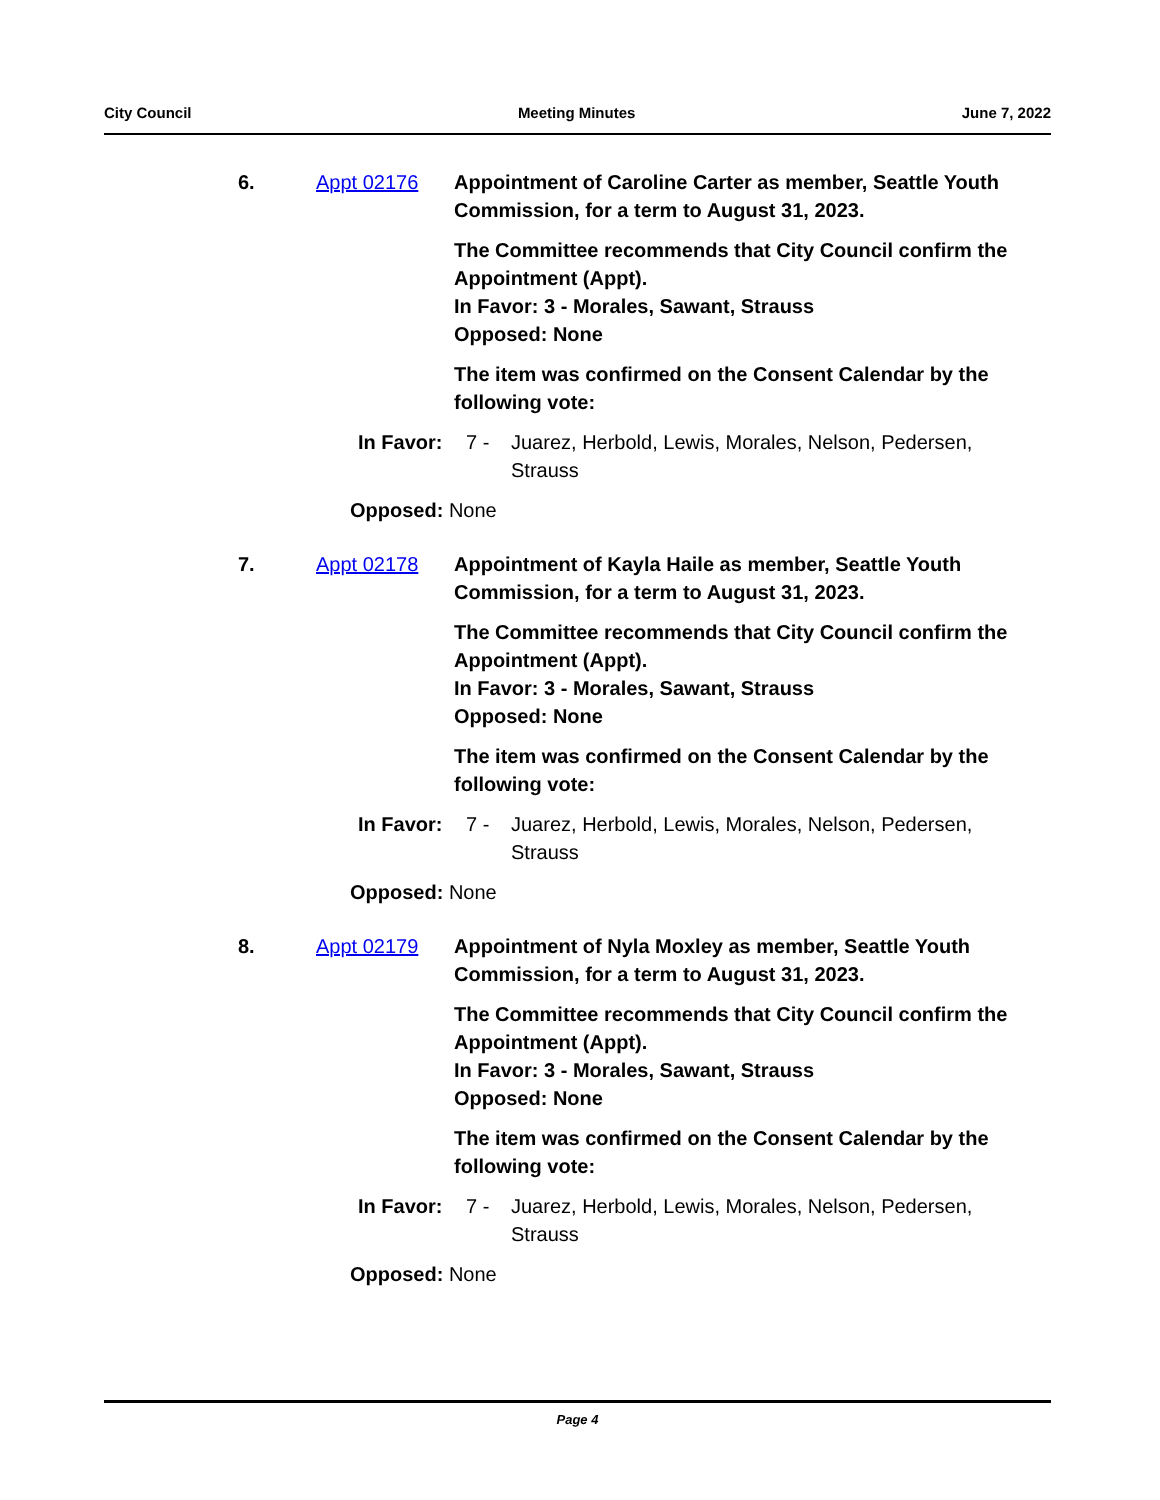City Council Meeting Minutes June 7, 2022
6. Appt 02176 Appointment of Caroline Carter as member, Seattle Youth Commission, for a term to August 31, 2023.
The Committee recommends that City Council confirm the Appointment (Appt).
In Favor: 3 - Morales, Sawant, Strauss
Opposed: None
The item was confirmed on the Consent Calendar by the following vote:
In Favor: 7 - Juarez, Herbold, Lewis, Morales, Nelson, Pedersen, Strauss
Opposed: None
7. Appt 02178 Appointment of Kayla Haile as member, Seattle Youth Commission, for a term to August 31, 2023.
The Committee recommends that City Council confirm the Appointment (Appt).
In Favor: 3 - Morales, Sawant, Strauss
Opposed: None
The item was confirmed on the Consent Calendar by the following vote:
In Favor: 7 - Juarez, Herbold, Lewis, Morales, Nelson, Pedersen, Strauss
Opposed: None
8. Appt 02179 Appointment of Nyla Moxley as member, Seattle Youth Commission, for a term to August 31, 2023.
The Committee recommends that City Council confirm the Appointment (Appt).
In Favor: 3 - Morales, Sawant, Strauss
Opposed: None
The item was confirmed on the Consent Calendar by the following vote:
In Favor: 7 - Juarez, Herbold, Lewis, Morales, Nelson, Pedersen, Strauss
Opposed: None
Page 4